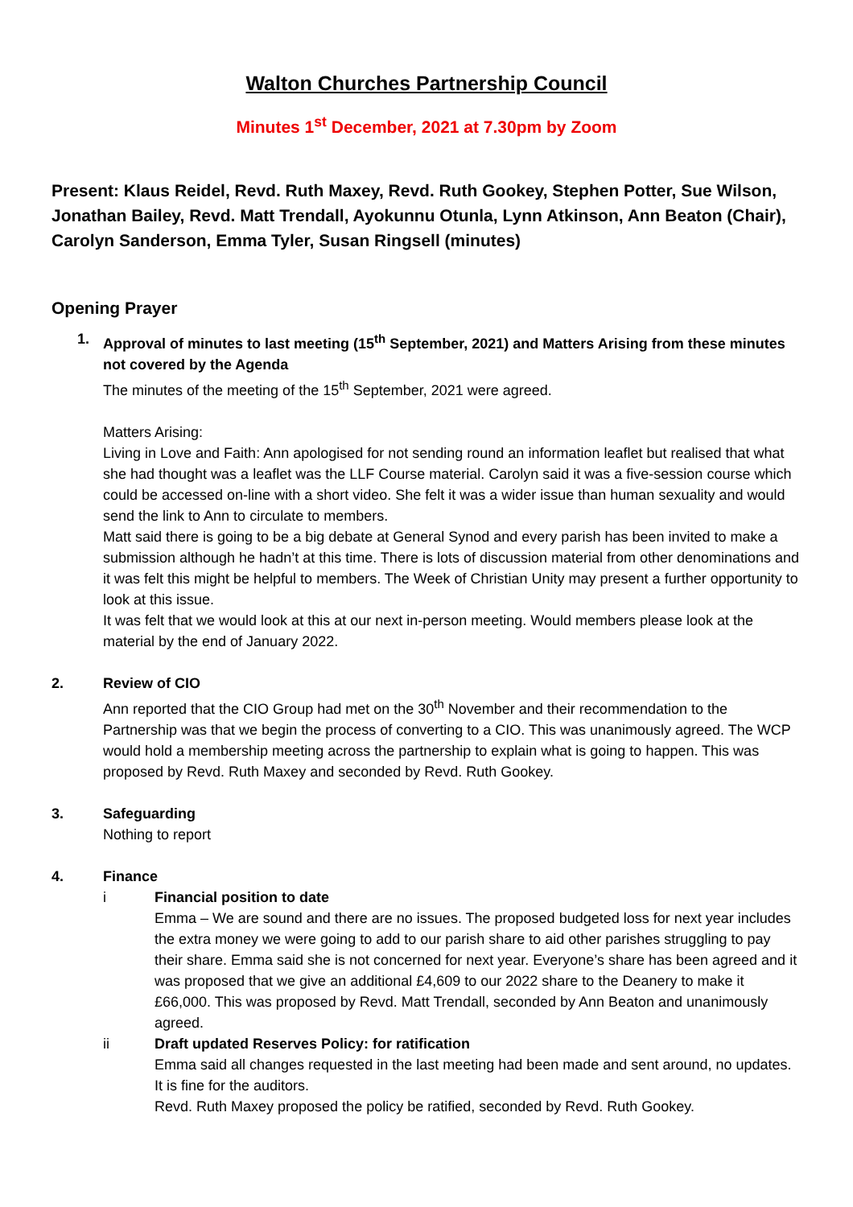Walton Churches Partnership Council
Minutes 1<sup>st</sup> December, 2021 at 7.30pm by Zoom
Present: Klaus Reidel, Revd. Ruth Maxey, Revd. Ruth Gookey, Stephen Potter, Sue Wilson, Jonathan Bailey, Revd. Matt Trendall, Ayokunnu Otunla, Lynn Atkinson, Ann Beaton (Chair), Carolyn Sanderson, Emma Tyler, Susan Ringsell (minutes)
Opening Prayer
1. Approval of minutes to last meeting (15<sup>th</sup> September, 2021) and Matters Arising from these minutes not covered by the Agenda
The minutes of the meeting of the 15<sup>th</sup> September, 2021 were agreed.
Matters Arising:
Living in Love and Faith: Ann apologised for not sending round an information leaflet but realised that what she had thought was a leaflet was the LLF Course material. Carolyn said it was a five-session course which could be accessed on-line with a short video. She felt it was a wider issue than human sexuality and would send the link to Ann to circulate to members.
Matt said there is going to be a big debate at General Synod and every parish has been invited to make a submission although he hadn’t at this time. There is lots of discussion material from other denominations and it was felt this might be helpful to members. The Week of Christian Unity may present a further opportunity to look at this issue.
It was felt that we would look at this at our next in-person meeting. Would members please look at the material by the end of January 2022.
2. Review of CIO
Ann reported that the CIO Group had met on the 30<sup>th</sup> November and their recommendation to the Partnership was that we begin the process of converting to a CIO. This was unanimously agreed. The WCP would hold a membership meeting across the partnership to explain what is going to happen. This was proposed by Revd. Ruth Maxey and seconded by Revd. Ruth Gookey.
3. Safeguarding
Nothing to report
4. Finance
i Financial position to date
Emma – We are sound and there are no issues. The proposed budgeted loss for next year includes the extra money we were going to add to our parish share to aid other parishes struggling to pay their share. Emma said she is not concerned for next year. Everyone’s share has been agreed and it was proposed that we give an additional £4,609 to our 2022 share to the Deanery to make it £66,000. This was proposed by Revd. Matt Trendall, seconded by Ann Beaton and unanimously agreed.
ii Draft updated Reserves Policy: for ratification
Emma said all changes requested in the last meeting had been made and sent around, no updates. It is fine for the auditors.
Revd. Ruth Maxey proposed the policy be ratified, seconded by Revd. Ruth Gookey.